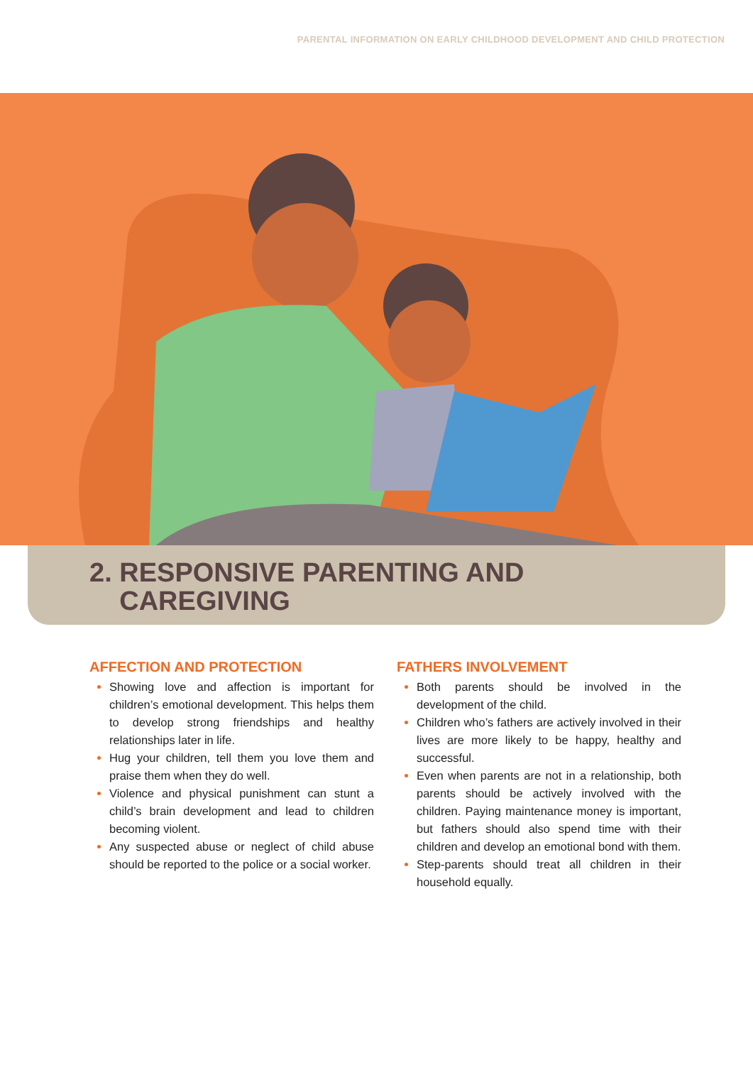PARENTAL INFORMATION ON EARLY CHILDHOOD DEVELOPMENT AND CHILD PROTECTION
2. RESPONSIVE PARENTING AND
CAREGIVING
AFFECTION AND PROTECTION
Showing love and affection is important for children’s emotional development. This helps them to develop strong friendships and healthy relationships later in life.
Hug your children, tell them you love them and praise them when they do well.
Violence and physical punishment can stunt a child’s brain development and lead to children becoming violent.
Any suspected abuse or neglect of child abuse should be reported to the police or a social worker.
FATHERS INVOLVEMENT
Both parents should be involved in the development of the child.
Children who’s fathers are actively involved in their lives are more likely to be happy, healthy and successful.
Even when parents are not in a relationship, both parents should be actively involved with the children. Paying maintenance money is important, but fathers should also spend time with their children and develop an emotional bond with them.
Step-parents should treat all children in their household equally.